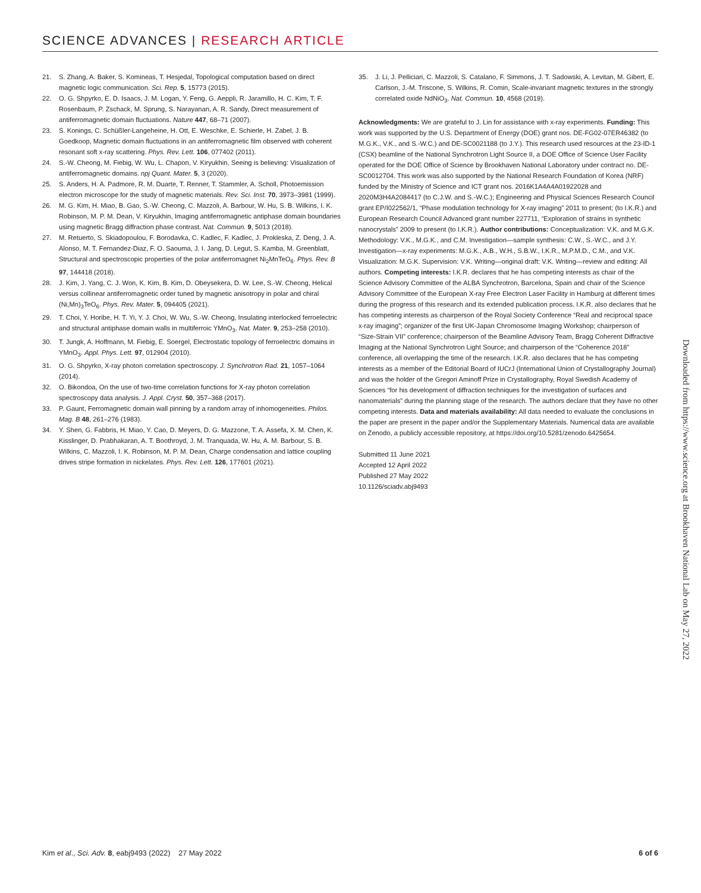SCIENCE ADVANCES | RESEARCH ARTICLE
21. S. Zhang, A. Baker, S. Komineas, T. Hesjedal, Topological computation based on direct magnetic logic communication. Sci. Rep. 5, 15773 (2015).
22. O. G. Shpyrko, E. D. Isaacs, J. M. Logan, Y. Feng, G. Aeppli, R. Jaramillo, H. C. Kim, T. F. Rosenbaum, P. Zschack, M. Sprung, S. Narayanan, A. R. Sandy, Direct measurement of antiferromagnetic domain fluctuations. Nature 447, 68–71 (2007).
23. S. Konings, C. Schüßler-Langeheine, H. Ott, E. Weschke, E. Schierle, H. Zabel, J. B. Goedkoop, Magnetic domain fluctuations in an antiferromagnetic film observed with coherent resonant soft x-ray scattering. Phys. Rev. Lett. 106, 077402 (2011).
24. S.-W. Cheong, M. Fiebig, W. Wu, L. Chapon, V. Kiryukhin, Seeing is believing: Visualization of antiferromagnetic domains. npj Quant. Mater. 5, 3 (2020).
25. S. Anders, H. A. Padmore, R. M. Duarte, T. Renner, T. Stammler, A. Scholl, Photoemission electron microscope for the study of magnetic materials. Rev. Sci. Inst. 70, 3973–3981 (1999).
26. M. G. Kim, H. Miao, B. Gao, S.-W. Cheong, C. Mazzoli, A. Barbour, W. Hu, S. B. Wilkins, I. K. Robinson, M. P. M. Dean, V. Kiryukhin, Imaging antiferromagnetic antiphase domain boundaries using magnetic Bragg diffraction phase contrast. Nat. Commun. 9, 5013 (2018).
27. M. Retuerto, S. Skiadopoulou, F. Borodavka, C. Kadlec, F. Kadlec, J. Prokleska, Z. Deng, J. A. Alonso, M. T. Fernandez-Diaz, F. O. Saouma, J. I. Jang, D. Legut, S. Kamba, M. Greenblatt, Structural and spectroscopic properties of the polar antiferromagnet Ni<sub>2</sub>MnTeO<sub>6</sub>. Phys. Rev. B 97, 144418 (2018).
28. J. Kim, J. Yang, C. J. Won, K. Kim, B. Kim, D. Obeysekera, D. W. Lee, S.-W. Cheong, Helical versus collinear antiferromagnetic order tuned by magnetic anisotropy in polar and chiral (Ni,Mn)<sub>3</sub>TeO<sub>6</sub>. Phys. Rev. Mater. 5, 094405 (2021).
29. T. Choi, Y. Horibe, H. T. Yi, Y. J. Choi, W. Wu, S.-W. Cheong, Insulating interlocked ferroelectric and structural antiphase domain walls in multiferroic YMnO<sub>3</sub>. Nat. Mater. 9, 253–258 (2010).
30. T. Jungk, A. Hoffmann, M. Fiebig, E. Soergel, Electrostatic topology of ferroelectric domains in YMnO<sub>3</sub>. Appl. Phys. Lett. 97, 012904 (2010).
31. O. G. Shpyrko, X-ray photon correlation spectroscopy. J. Synchrotron Rad. 21, 1057–1064 (2014).
32. O. Bikondoa, On the use of two-time correlation functions for X-ray photon correlation spectroscopy data analysis. J. Appl. Cryst. 50, 357–368 (2017).
33. P. Gaunt, Ferromagnetic domain wall pinning by a random array of inhomogeneities. Philos. Mag. B 48, 261–276 (1983).
34. Y. Shen, G. Fabbris, H. Miao, Y. Cao, D. Meyers, D. G. Mazzone, T. A. Assefa, X. M. Chen, K. Kisslinger, D. Prabhakaran, A. T. Boothroyd, J. M. Tranquada, W. Hu, A. M. Barbour, S. B. Wilkins, C. Mazzoli, I. K. Robinson, M. P. M. Dean, Charge condensation and lattice coupling drives stripe formation in nickelates. Phys. Rev. Lett. 126, 177601 (2021).
35. J. Li, J. Pelliciari, C. Mazzoli, S. Catalano, F. Simmons, J. T. Sadowski, A. Levitan, M. Gibert, E. Carlson, J.-M. Triscone, S. Wilkins, R. Comin, Scale-invariant magnetic textures in the strongly correlated oxide NdNiO<sub>3</sub>. Nat. Commun. 10, 4568 (2019).
Acknowledgments: We are grateful to J. Lin for assistance with x-ray experiments. Funding: This work was supported by the U.S. Department of Energy (DOE) grant nos. DE-FG02-07ER46382 (to M.G.K., V.K., and S.-W.C.) and DE-SC0021188 (to J.Y.). This research used resources at the 23-ID-1 (CSX) beamline of the National Synchrotron Light Source II, a DOE Office of Science User Facility operated for the DOE Office of Science by Brookhaven National Laboratory under contract no. DE-SC0012704. This work was also supported by the National Research Foundation of Korea (NRF) funded by the Ministry of Science and ICT grant nos. 2016K1A4A4A01922028 and 2020M3H4A2084417 (to C.J.W. and S.-W.C.); Engineering and Physical Sciences Research Council grant EP/I022562/1, “Phase modulation technology for X-ray imaging” 2011 to present; (to I.K.R.) and European Research Council Advanced grant number 227711, “Exploration of strains in synthetic nanocrystals” 2009 to present (to I.K.R.). Author contributions: Conceptualization: V.K. and M.G.K. Methodology: V.K., M.G.K., and C.M. Investigation—sample synthesis: C.W., S.-W.C., and J.Y. Investigation—x-ray experiments: M.G.K., A.B., W.H., S.B.W., I.K.R., M.P.M.D., C.M., and V.K. Visualization: M.G.K. Supervision: V.K. Writing—original draft: V.K. Writing—review and editing: All authors. Competing interests: I.K.R. declares that he has competing interests as chair of the Science Advisory Committee of the ALBA Synchrotron, Barcelona, Spain and chair of the Science Advisory Committee of the European X-ray Free Electron Laser Facility in Hamburg at different times during the progress of this research and its extended publication process. I.K.R. also declares that he has competing interests as chairperson of the Royal Society Conference “Real and reciprocal space x-ray imaging”; organizer of the first UK-Japan Chromosome Imaging Workshop; chairperson of “Size-Strain VII” conference; chairperson of the Beamline Advisory Team, Bragg Coherent Diffractive Imaging at the National Synchrotron Light Source; and chairperson of the “Coherence 2018” conference, all overlapping the time of the research. I.K.R. also declares that he has competing interests as a member of the Editorial Board of IUCrJ (International Union of Crystallography Journal) and was the holder of the Gregori Aminoff Prize in Crystallography, Royal Swedish Academy of Sciences “for his development of diffraction techniques for the investigation of surfaces and nanomaterials” during the planning stage of the research. The authors declare that they have no other competing interests. Data and materials availability: All data needed to evaluate the conclusions in the paper are present in the paper and/or the Supplementary Materials. Numerical data are available on Zenodo, a publicly accessible repository, at https://doi.org/10.5281/zenodo.6425654.
Submitted 11 June 2021
Accepted 12 April 2022
Published 27 May 2022
10.1126/sciadv.abj9493
Downloaded from https://www.science.org at Brookhaven National Lab on May 27, 2022
Kim et al., Sci. Adv. 8, eabj9493 (2022) 27 May 2022 6 of 6